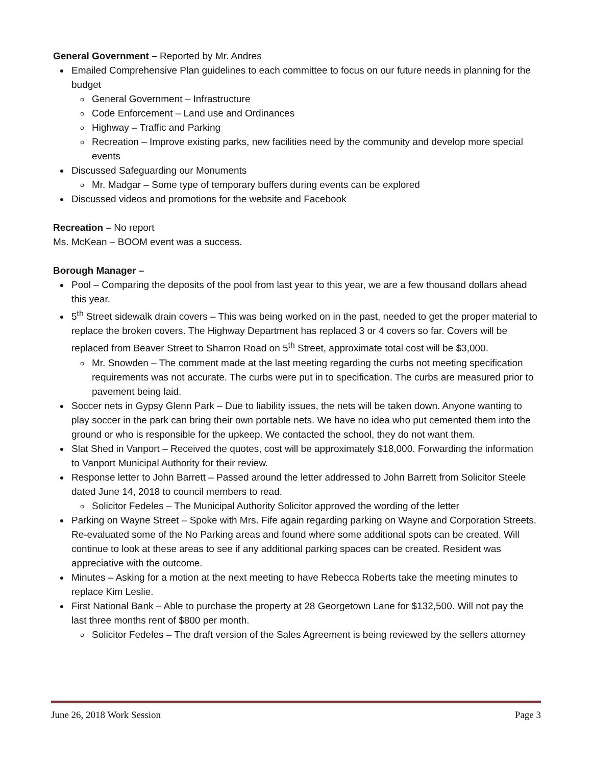General Government – Reported by Mr. Andres
Emailed Comprehensive Plan guidelines to each committee to focus on our future needs in planning for the budget
General Government – Infrastructure
Code Enforcement – Land use and Ordinances
Highway – Traffic and Parking
Recreation – Improve existing parks, new facilities need by the community and develop more special events
Discussed Safeguarding our Monuments
Mr. Madgar – Some type of temporary buffers during events can be explored
Discussed videos and promotions for the website and Facebook
Recreation – No report
Ms. McKean – BOOM event was a success.
Borough Manager –
Pool – Comparing the deposits of the pool from last year to this year, we are a few thousand dollars ahead this year.
5<sup>th</sup> Street sidewalk drain covers – This was being worked on in the past, needed to get the proper material to replace the broken covers. The Highway Department has replaced 3 or 4 covers so far. Covers will be replaced from Beaver Street to Sharron Road on 5<sup>th</sup> Street, approximate total cost will be $3,000.
Mr. Snowden – The comment made at the last meeting regarding the curbs not meeting specification requirements was not accurate. The curbs were put in to specification. The curbs are measured prior to pavement being laid.
Soccer nets in Gypsy Glenn Park – Due to liability issues, the nets will be taken down. Anyone wanting to play soccer in the park can bring their own portable nets. We have no idea who put cemented them into the ground or who is responsible for the upkeep. We contacted the school, they do not want them.
Slat Shed in Vanport – Received the quotes, cost will be approximately $18,000. Forwarding the information to Vanport Municipal Authority for their review.
Response letter to John Barrett – Passed around the letter addressed to John Barrett from Solicitor Steele dated June 14, 2018 to council members to read.
Solicitor Fedeles – The Municipal Authority Solicitor approved the wording of the letter
Parking on Wayne Street – Spoke with Mrs. Fife again regarding parking on Wayne and Corporation Streets. Re-evaluated some of the No Parking areas and found where some additional spots can be created. Will continue to look at these areas to see if any additional parking spaces can be created. Resident was appreciative with the outcome.
Minutes – Asking for a motion at the next meeting to have Rebecca Roberts take the meeting minutes to replace Kim Leslie.
First National Bank – Able to purchase the property at 28 Georgetown Lane for $132,500. Will not pay the last three months rent of $800 per month.
Solicitor Fedeles – The draft version of the Sales Agreement is being reviewed by the sellers attorney
June 26, 2018 Work Session Page 3